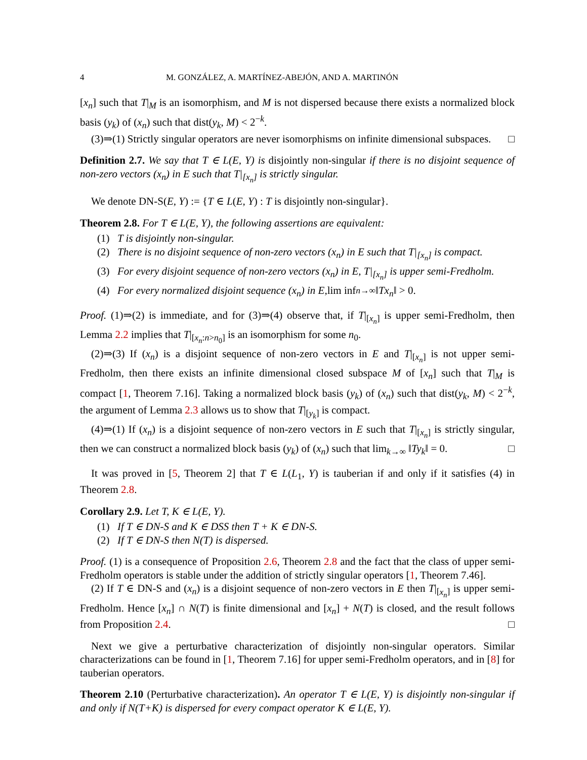4 M. GONZÁLEZ, A. MARTÍNEZ-ABEJÓN, AND A. MARTINÓN
[x<sub>n</sub>] such that T|<sub>M</sub> is an isomorphism, and M is not dispersed because there exists a normalized block basis (y<sub>k</sub>) of (x<sub>n</sub>) such that dist(y<sub>k</sub>, M) < 2<sup>−k</sup>.
(3)⇒(1) Strictly singular operators are never isomorphisms on infinite dimensional subspaces. □
Definition 2.7. We say that T ∈ L(E, Y) is disjointly non-singular if there is no disjoint sequence of non-zero vectors (x<sub>n</sub>) in E such that T|<sub>[x<sub>n</sub>]</sub> is strictly singular.
We denote DN-S(E, Y) := {T ∈ L(E, Y) : T is disjointly non-singular}.
Theorem 2.8. For T ∈ L(E, Y), the following assertions are equivalent:
(1) T is disjointly non-singular.
(2) There is no disjoint sequence of non-zero vectors (x<sub>n</sub>) in E such that T|<sub>[x<sub>n</sub>]</sub> is compact.
(3) For every disjoint sequence of non-zero vectors (x<sub>n</sub>) in E, T|<sub>[x<sub>n</sub>]</sub> is upper semi-Fredholm.
(4) For every normalized disjoint sequence (x<sub>n</sub>) in E, lim inf<sub>n→∞</sub> ‖ Tx<sub>n</sub> ‖ > 0.
Proof. (1)⇒(2) is immediate, and for (3)⇒(4) observe that, if T|<sub>[x<sub>n</sub>]</sub> is upper semi-Fredholm, then Lemma 2.2 implies that T|<sub>[x<sub>n</sub>:n>n<sub>0</sub>]</sub> is an isomorphism for some n<sub>0</sub>.
(2)⇒(3) If (x<sub>n</sub>) is a disjoint sequence of non-zero vectors in E and T|<sub>[x<sub>n</sub>]</sub> is not upper semi-Fredholm, then there exists an infinite dimensional closed subspace M of [x<sub>n</sub>] such that T|<sub>M</sub> is compact [1, Theorem 7.16]. Taking a normalized block basis (y<sub>k</sub>) of (x<sub>n</sub>) such that dist(y<sub>k</sub>, M) < 2<sup>−k</sup>, the argument of Lemma 2.3 allows us to show that T|<sub>[y<sub>k</sub>]</sub> is compact.
(4)⇒(1) If (x<sub>n</sub>) is a disjoint sequence of non-zero vectors in E such that T|<sub>[x<sub>n</sub>]</sub> is strictly singular, then we can construct a normalized block basis (y<sub>k</sub>) of (x<sub>n</sub>) such that lim<sub>k→∞</sub> ‖Ty<sub>k</sub>‖ = 0. □
It was proved in [5, Theorem 2] that T ∈ L(L<sub>1</sub>, Y) is tauberian if and only if it satisfies (4) in Theorem 2.8.
Corollary 2.9. Let T, K ∈ L(E, Y).
(1) If T ∈ DN-S and K ∈ DSS then T + K ∈ DN-S.
(2) If T ∈ DN-S then N(T) is dispersed.
Proof. (1) is a consequence of Proposition 2.6, Theorem 2.8 and the fact that the class of upper semi-Fredholm operators is stable under the addition of strictly singular operators [1, Theorem 7.46].
(2) If T ∈ DN-S and (x<sub>n</sub>) is a disjoint sequence of non-zero vectors in E then T|<sub>[x<sub>n</sub>]</sub> is upper semi-Fredholm. Hence [x<sub>n</sub>] ∩ N(T) is finite dimensional and [x<sub>n</sub>] + N(T) is closed, and the result follows from Proposition 2.4. □
Next we give a perturbative characterization of disjointly non-singular operators. Similar characterizations can be found in [1, Theorem 7.16] for upper semi-Fredholm operators, and in [8] for tauberian operators.
Theorem 2.10 (Perturbative characterization). An operator T ∈ L(E, Y) is disjointly non-singular if and only if N(T+K) is dispersed for every compact operator K ∈ L(E, Y).